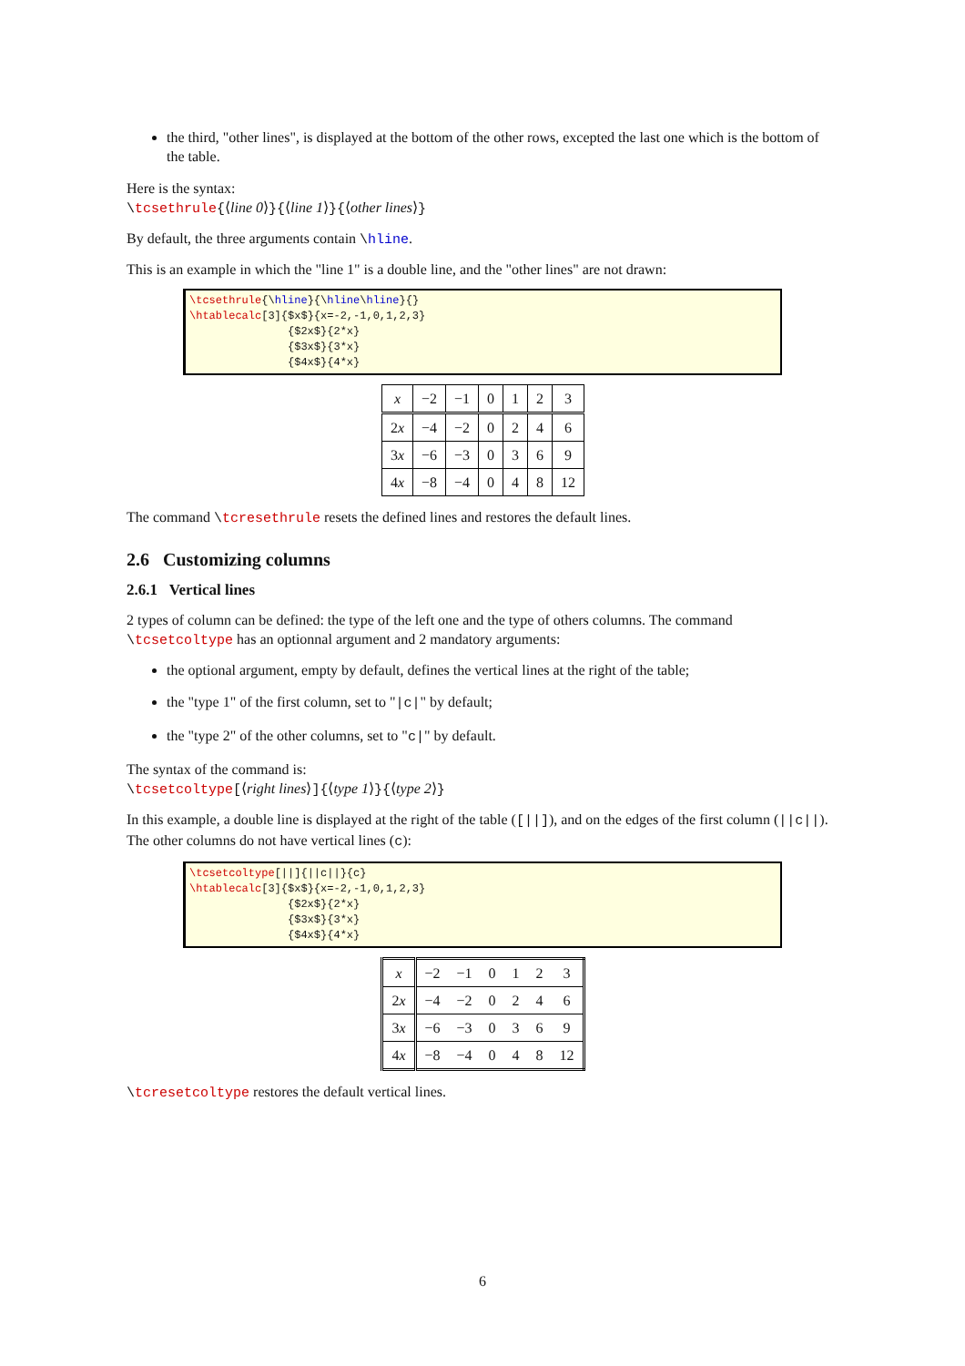the third, "other lines", is displayed at the bottom of the other rows, excepted the last one which is the bottom of the table.
Here is the syntax:
\tcsethrule{⟨line 0⟩}{⟨line 1⟩}{⟨other lines⟩}
By default, the three arguments contain \hline.
This is an example in which the "line 1" is a double line, and the "other lines" are not drawn:
\tcsethrule{\hline}{\hline\hline}{} \htablecalc[3]{$x$}{x=-2,-1,0,1,2,3} {$2x$}{2*x} {$3x$}{3*x} {$4x$}{4*x}
| x | −2 | −1 | 0 | 1 | 2 | 3 |
| 2 x | −4 | −2 | 0 | 2 | 4 | 6 |
| 3 x | −6 | −3 | 0 | 3 | 6 | 9 |
| 4 x | −8 | −4 | 0 | 4 | 8 | 12 |
The command \tcresethrule resets the defined lines and restores the default lines.
2.6 Customizing columns
2.6.1 Vertical lines
2 types of column can be defined: the type of the left one and the type of others columns. The command \tcsetcoltype has an optionnal argument and 2 mandatory arguments:
the optional argument, empty by default, defines the vertical lines at the right of the table;
the "type 1" of the first column, set to "|c|" by default;
the "type 2" of the other columns, set to "c|" by default.
The syntax of the command is:
\tcsetcoltype[⟨right lines⟩]{⟨type 1⟩}{⟨type 2⟩}
In this example, a double line is displayed at the right of the table ([||]), and on the edges of the first column (||c||). The other columns do not have vertical lines (c):
\tcsetcoltype[||]{||c||}{c} \htablecalc[3]{$x$}{x=-2,-1,0,1,2,3} {$2x$}{2*x} {$3x$}{3*x} {$4x$}{4*x}
| x | −2 | −1 | 0 | 1 | 2 | 3 |
| 2 x | −4 | −2 | 0 | 2 | 4 | 6 |
| 3 x | −6 | −3 | 0 | 3 | 6 | 9 |
| 4 x | −8 | −4 | 0 | 4 | 8 | 12 |
\tcresetcoltype restores the default vertical lines.
6